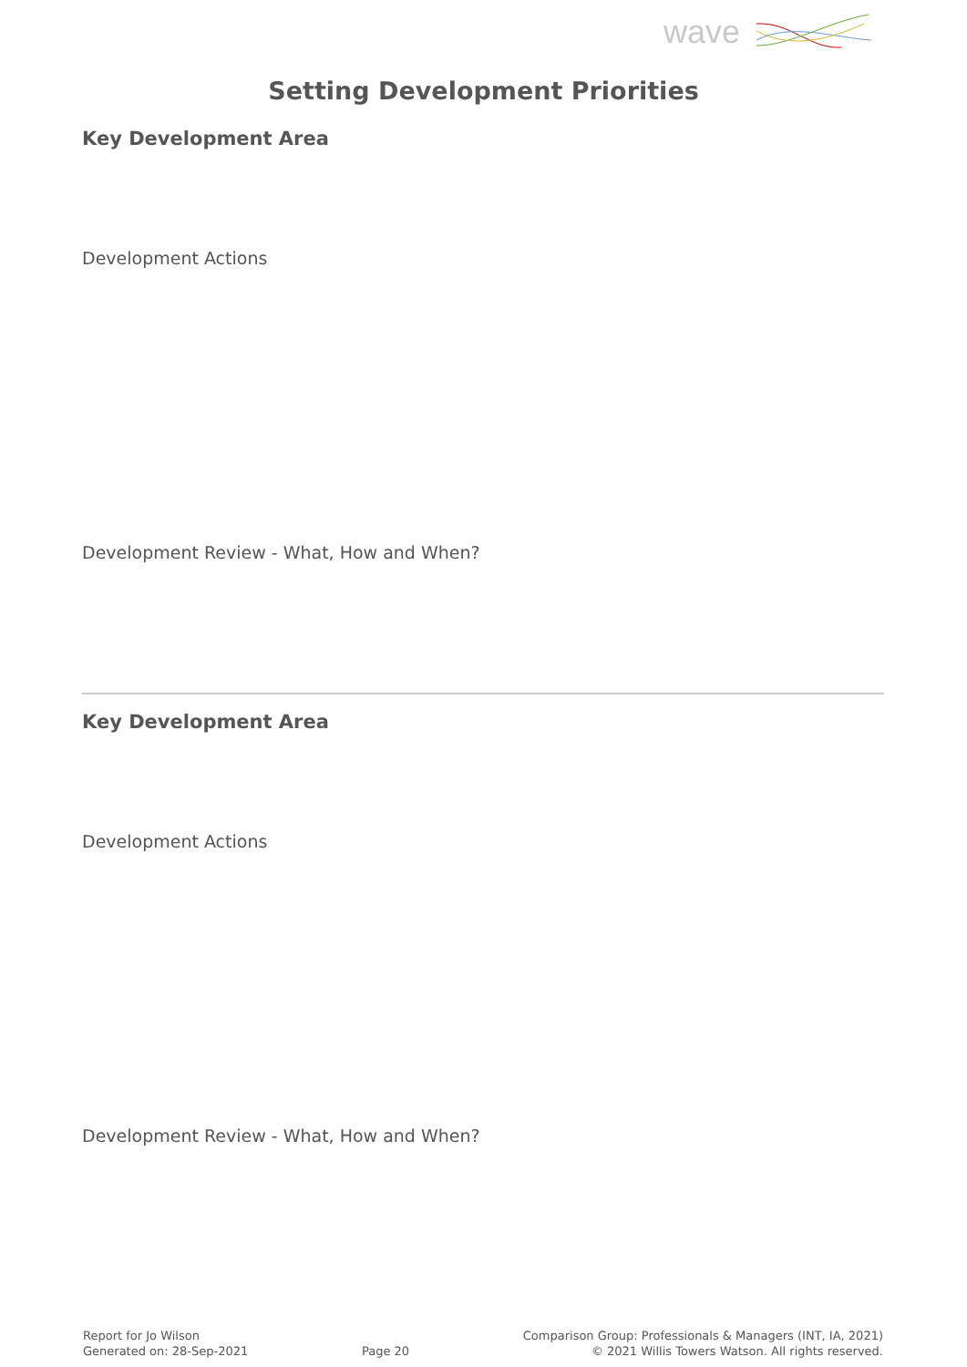wave
Setting Development Priorities
Key Development Area
Development Actions
Development Review - What, How and When?
Key Development Area
Development Actions
Development Review - What, How and When?
Report for Jo Wilson
Generated on: 28-Sep-2021
Page 20 Comparison Group: Professionals & Managers (INT, IA, 2021)
© 2021 Willis Towers Watson. All rights reserved.